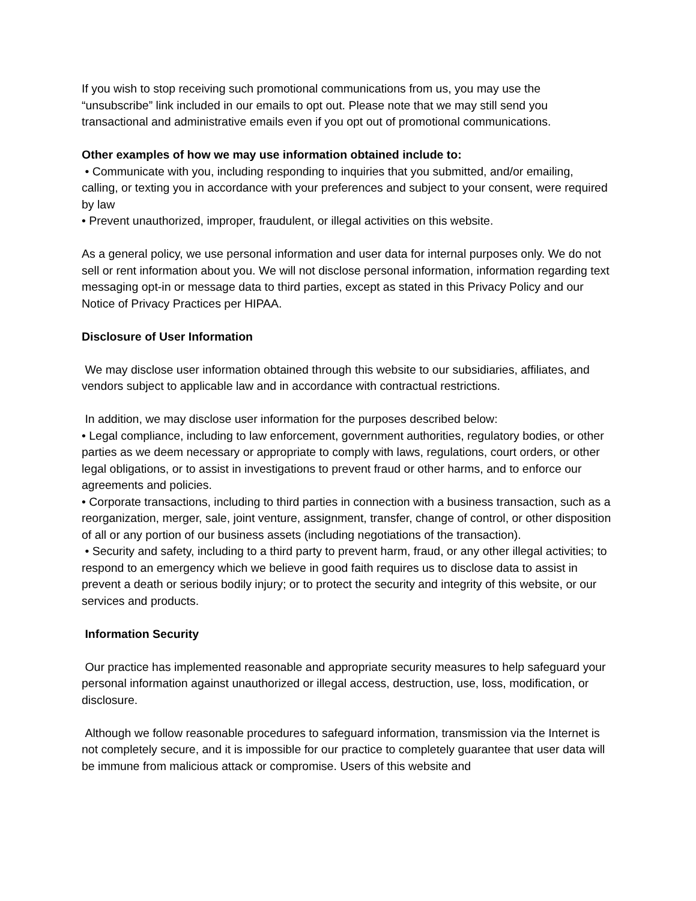If you wish to stop receiving such promotional communications from us, you may use the “unsubscribe” link included in our emails to opt out. Please note that we may still send you transactional and administrative emails even if you opt out of promotional communications.
Other examples of how we may use information obtained include to:
• Communicate with you, including responding to inquiries that you submitted, and/or emailing, calling, or texting you in accordance with your preferences and subject to your consent, were required by law
• Prevent unauthorized, improper, fraudulent, or illegal activities on this website.
As a general policy, we use personal information and user data for internal purposes only. We do not sell or rent information about you. We will not disclose personal information, information regarding text messaging opt-in or message data to third parties, except as stated in this Privacy Policy and our Notice of Privacy Practices per HIPAA.
Disclosure of User Information
We may disclose user information obtained through this website to our subsidiaries, affiliates, and vendors subject to applicable law and in accordance with contractual restrictions.
In addition, we may disclose user information for the purposes described below:
• Legal compliance, including to law enforcement, government authorities, regulatory bodies, or other parties as we deem necessary or appropriate to comply with laws, regulations, court orders, or other legal obligations, or to assist in investigations to prevent fraud or other harms, and to enforce our agreements and policies.
• Corporate transactions, including to third parties in connection with a business transaction, such as a reorganization, merger, sale, joint venture, assignment, transfer, change of control, or other disposition of all or any portion of our business assets (including negotiations of the transaction).
• Security and safety, including to a third party to prevent harm, fraud, or any other illegal activities; to respond to an emergency which we believe in good faith requires us to disclose data to assist in prevent a death or serious bodily injury; or to protect the security and integrity of this website, or our services and products.
Information Security
Our practice has implemented reasonable and appropriate security measures to help safeguard your personal information against unauthorized or illegal access, destruction, use, loss, modification, or disclosure.
Although we follow reasonable procedures to safeguard information, transmission via the Internet is not completely secure, and it is impossible for our practice to completely guarantee that user data will be immune from malicious attack or compromise. Users of this website and